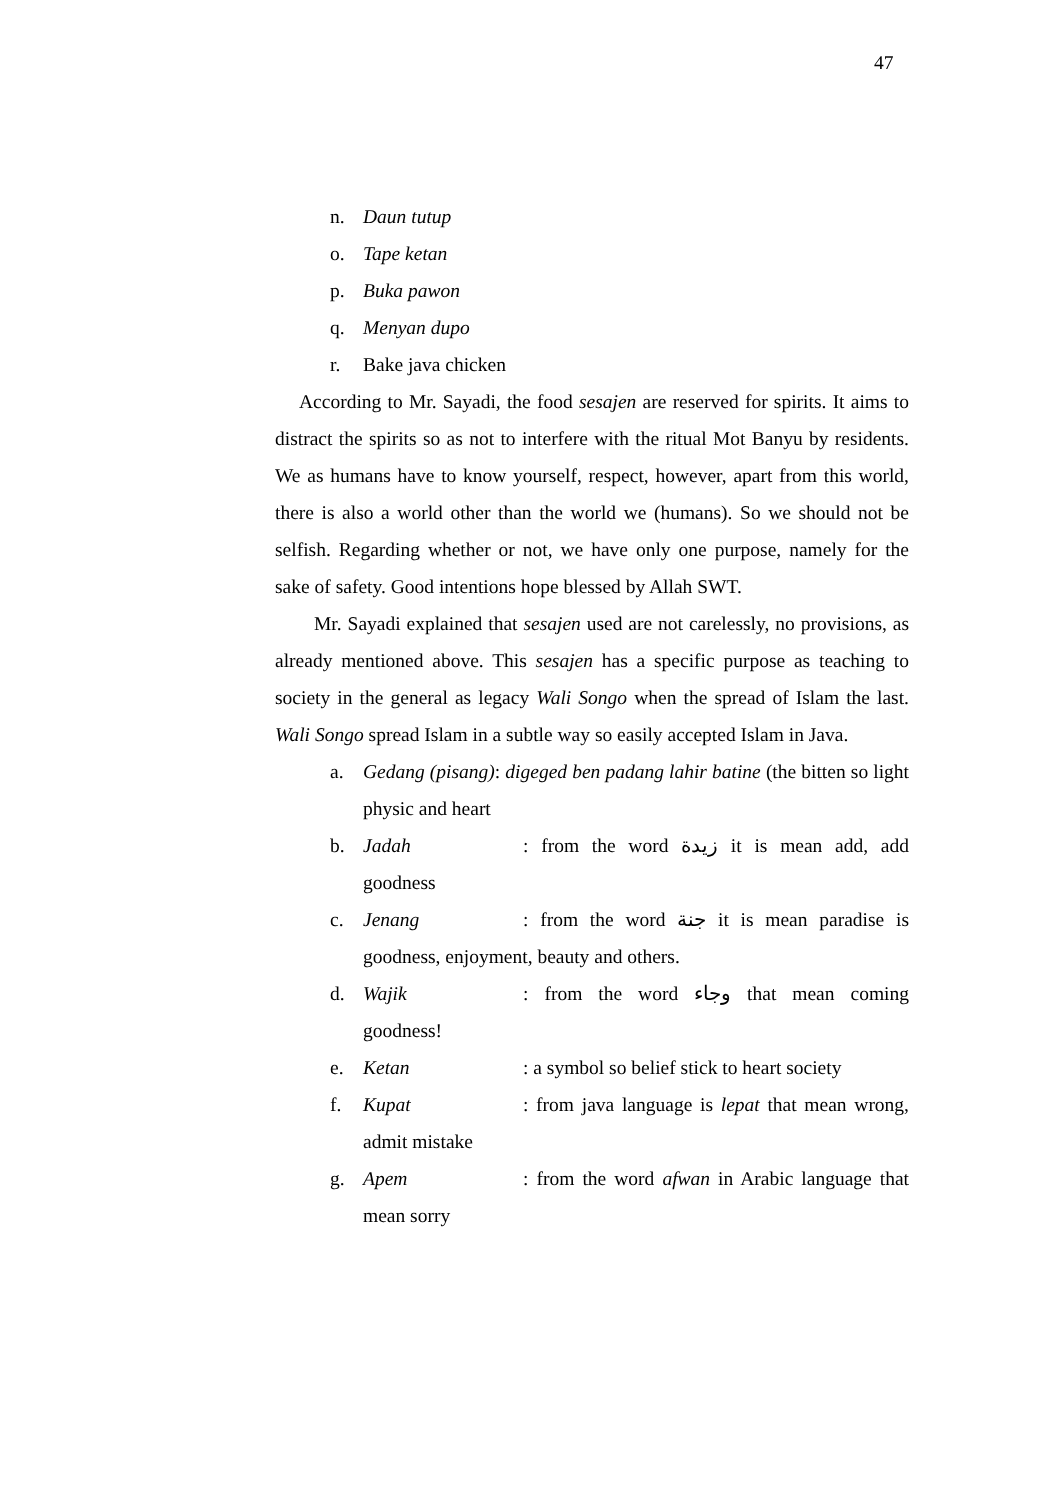47
n. Daun tutup
o. Tape ketan
p. Buka pawon
q. Menyan dupo
r. Bake java chicken
According to Mr. Sayadi, the food sesajen are reserved for spirits. It aims to distract the spirits so as not to interfere with the ritual Mot Banyu by residents. We as humans have to know yourself, respect, however, apart from this world, there is also a world other than the world we (humans). So we should not be selfish. Regarding whether or not, we have only one purpose, namely for the sake of safety. Good intentions hope blessed by Allah SWT.
Mr. Sayadi explained that sesajen used are not carelessly, no provisions, as already mentioned above. This sesajen has a specific purpose as teaching to society in the general as legacy Wali Songo when the spread of Islam the last. Wali Songo spread Islam in a subtle way so easily accepted Islam in Java.
a. Gedang (pisang): digeged ben padang lahir batine (the bitten so light physic and heart
b. Jadah: from the word زيدة it is mean add, add goodness
c. Jenang: from the word جنة it is mean paradise is goodness, enjoyment, beauty and others.
d. Wajik: from the word وجاء that mean coming goodness!
e. Ketan: a symbol so belief stick to heart society
f. Kupat: from java language is lepat that mean wrong, admit mistake
g. Apem: from the word afwan in Arabic language that mean sorry